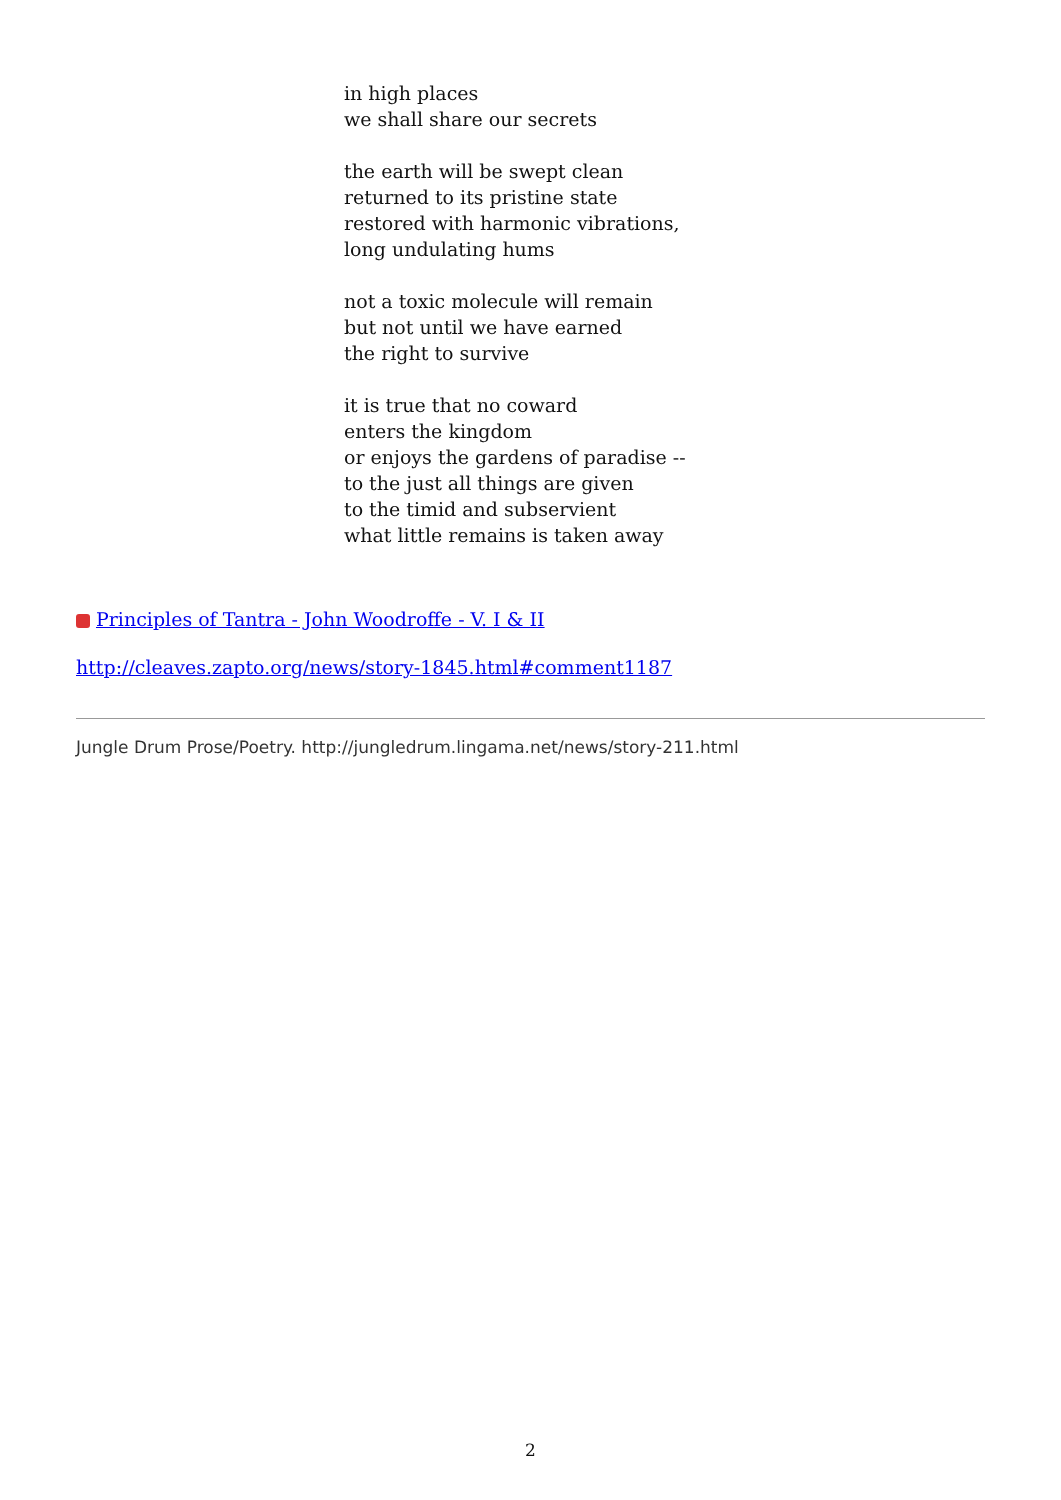in high places
we shall share our secrets
the earth will be swept clean
returned to its pristine state
restored with harmonic vibrations,
long undulating hums
not a toxic molecule will remain
but not until we have earned
the right to survive
it is true that no coward
enters the kingdom
or enjoys the gardens of paradise --
to the just all things are given
to the timid and subservient
what little remains is taken away
Principles of Tantra - John Woodroffe - V. I & II
http://cleaves.zapto.org/news/story-1845.html#comment1187
Jungle Drum Prose/Poetry. http://jungledrum.lingama.net/news/story-211.html
2